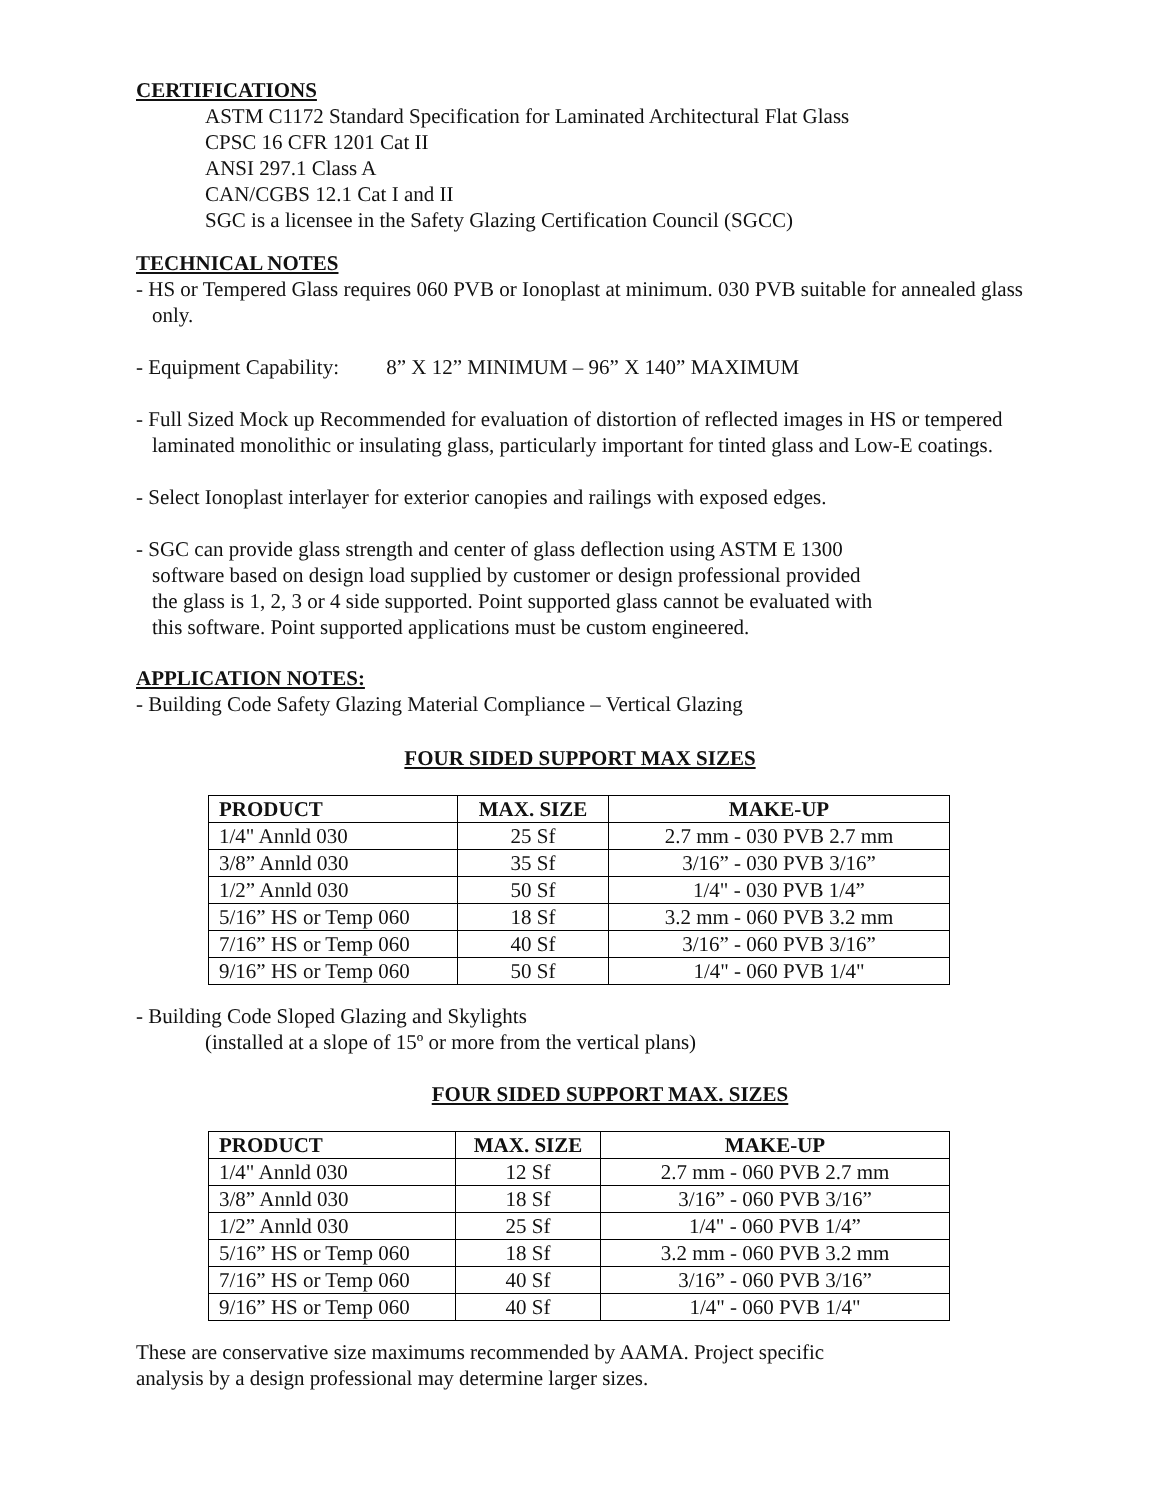CERTIFICATIONS
ASTM C1172 Standard Specification for Laminated Architectural Flat Glass
CPSC 16 CFR 1201 Cat II
ANSI 297.1 Class A
CAN/CGBS 12.1 Cat I and II
SGC is a licensee in the Safety Glazing Certification Council (SGCC)
TECHNICAL NOTES
- HS or Tempered Glass requires 060 PVB or Ionoplast at minimum. 030 PVB suitable for annealed glass only.
- Equipment Capability: 8” X 12” MINIMUM – 96” X 140” MAXIMUM
- Full Sized Mock up Recommended for evaluation of distortion of reflected images in HS or tempered laminated monolithic or insulating glass, particularly important for tinted glass and Low-E coatings.
- Select Ionoplast interlayer for exterior canopies and railings with exposed edges.
- SGC can provide glass strength and center of glass deflection using ASTM E 1300 software based on design load supplied by customer or design professional provided the glass is 1, 2, 3 or 4 side supported. Point supported glass cannot be evaluated with this software. Point supported applications must be custom engineered.
APPLICATION NOTES:
- Building Code Safety Glazing Material Compliance – Vertical Glazing
FOUR SIDED SUPPORT MAX SIZES
| PRODUCT | MAX. SIZE | MAKE-UP |
| --- | --- | --- |
| 1/4" Annld 030 | 25 Sf | 2.7 mm - 030 PVB 2.7 mm |
| 3/8” Annld 030 | 35 Sf | 3/16” - 030 PVB 3/16” |
| 1/2” Annld 030 | 50 Sf | 1/4" - 030 PVB 1/4” |
| 5/16” HS or Temp 060 | 18 Sf | 3.2 mm - 060 PVB 3.2 mm |
| 7/16” HS or Temp 060 | 40 Sf | 3/16” - 060 PVB 3/16” |
| 9/16” HS or Temp 060 | 50 Sf | 1/4" - 060 PVB 1/4" |
- Building Code Sloped Glazing and Skylights
(installed at a slope of 15º or more from the vertical plans)
FOUR SIDED SUPPORT MAX. SIZES
| PRODUCT | MAX. SIZE | MAKE-UP |
| --- | --- | --- |
| 1/4" Annld 030 | 12 Sf | 2.7 mm - 060 PVB 2.7 mm |
| 3/8” Annld 030 | 18 Sf | 3/16” - 060 PVB 3/16” |
| 1/2” Annld 030 | 25 Sf | 1/4" - 060 PVB 1/4” |
| 5/16” HS or Temp 060 | 18 Sf | 3.2 mm - 060 PVB 3.2 mm |
| 7/16” HS or Temp 060 | 40 Sf | 3/16” - 060 PVB 3/16” |
| 9/16” HS or Temp 060 | 40 Sf | 1/4" - 060 PVB 1/4" |
These are conservative size maximums recommended by AAMA. Project specific analysis by a design professional may determine larger sizes.